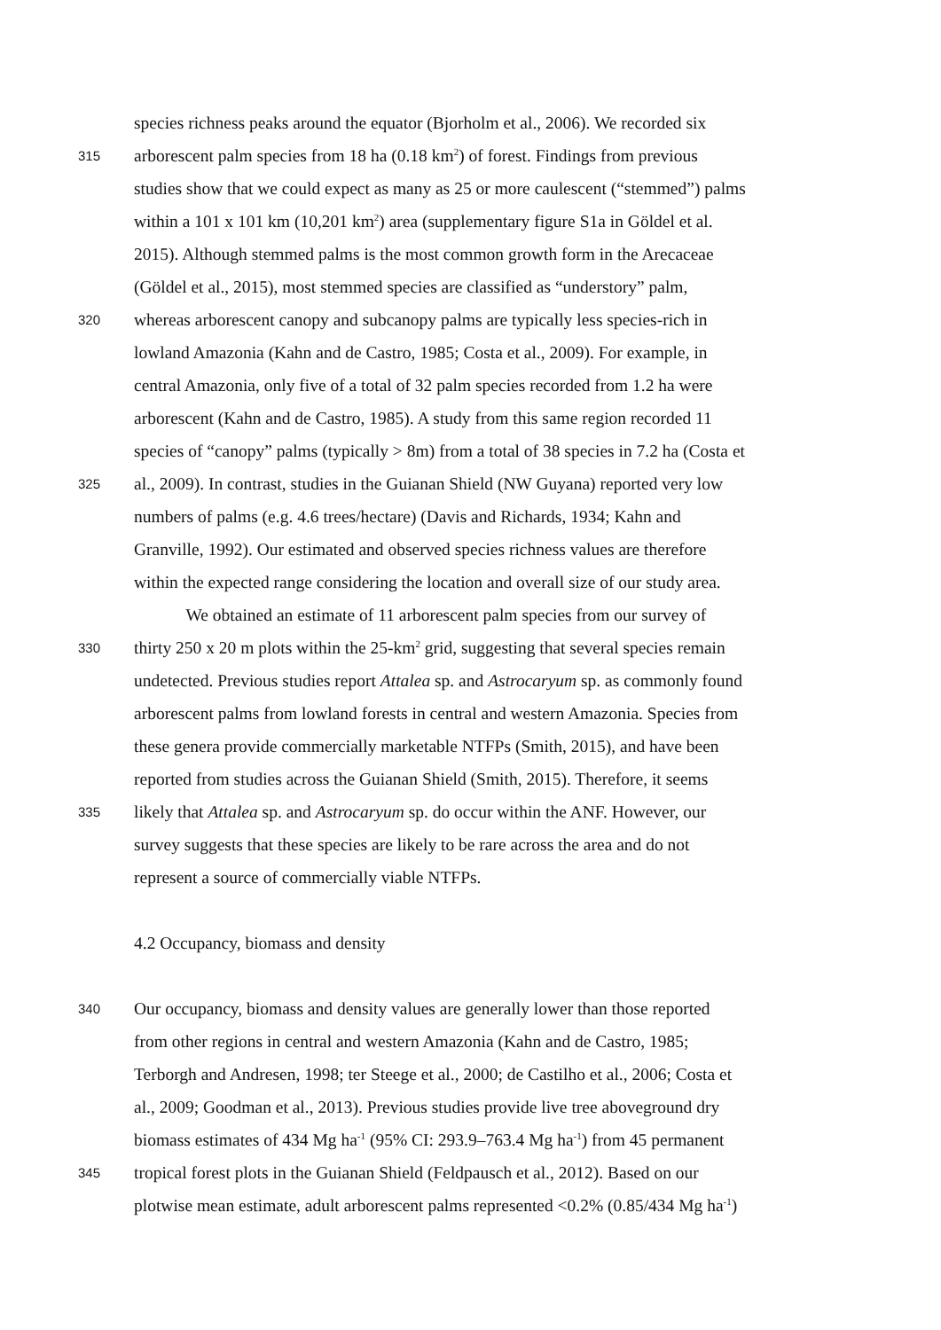species richness peaks around the equator (Bjorholm et al., 2006). We recorded six
315 arborescent palm species from 18 ha (0.18 km<sup>2</sup>) of forest. Findings from previous
studies show that we could expect as many as 25 or more caulescent (“stemmed”) palms
within a 101 x 101 km (10,201 km<sup>2</sup>) area (supplementary figure S1a in Göldel et al.
2015). Although stemmed palms is the most common growth form in the Arecaceae
(Göldel et al., 2015), most stemmed species are classified as “understory” palm,
320 whereas arborescent canopy and subcanopy palms are typically less species-rich in
lowland Amazonia (Kahn and de Castro, 1985; Costa et al., 2009). For example, in
central Amazonia, only five of a total of 32 palm species recorded from 1.2 ha were
arborescent (Kahn and de Castro, 1985). A study from this same region recorded 11
species of “canopy” palms (typically > 8m) from a total of 38 species in 7.2 ha (Costa et
325 al., 2009). In contrast, studies in the Guianan Shield (NW Guyana) reported very low
numbers of palms (e.g. 4.6 trees/hectare) (Davis and Richards, 1934; Kahn and
Granville, 1992). Our estimated and observed species richness values are therefore
within the expected range considering the location and overall size of our study area.
We obtained an estimate of 11 arborescent palm species from our survey of
330 thirty 250 x 20 m plots within the 25-km<sup>2</sup> grid, suggesting that several species remain
undetected. Previous studies report Attalea sp. and Astrocaryum sp. as commonly found
arborescent palms from lowland forests in central and western Amazonia. Species from
these genera provide commercially marketable NTFPs (Smith, 2015), and have been
reported from studies across the Guianan Shield (Smith, 2015). Therefore, it seems
335 likely that Attalea sp. and Astrocaryum sp. do occur within the ANF. However, our
survey suggests that these species are likely to be rare across the area and do not
represent a source of commercially viable NTFPs.
4.2 Occupancy, biomass and density
340 Our occupancy, biomass and density values are generally lower than those reported
from other regions in central and western Amazonia (Kahn and de Castro, 1985;
Terborgh and Andresen, 1998; ter Steege et al., 2000; de Castilho et al., 2006; Costa et
al., 2009; Goodman et al., 2013). Previous studies provide live tree aboveground dry
biomass estimates of 434 Mg ha<sup>-1</sup> (95% CI: 293.9–763.4 Mg ha<sup>-1</sup>) from 45 permanent
345 tropical forest plots in the Guianan Shield (Feldpausch et al., 2012). Based on our
plotwise mean estimate, adult arborescent palms represented <0.2% (0.85/434 Mg ha<sup>-1</sup>)